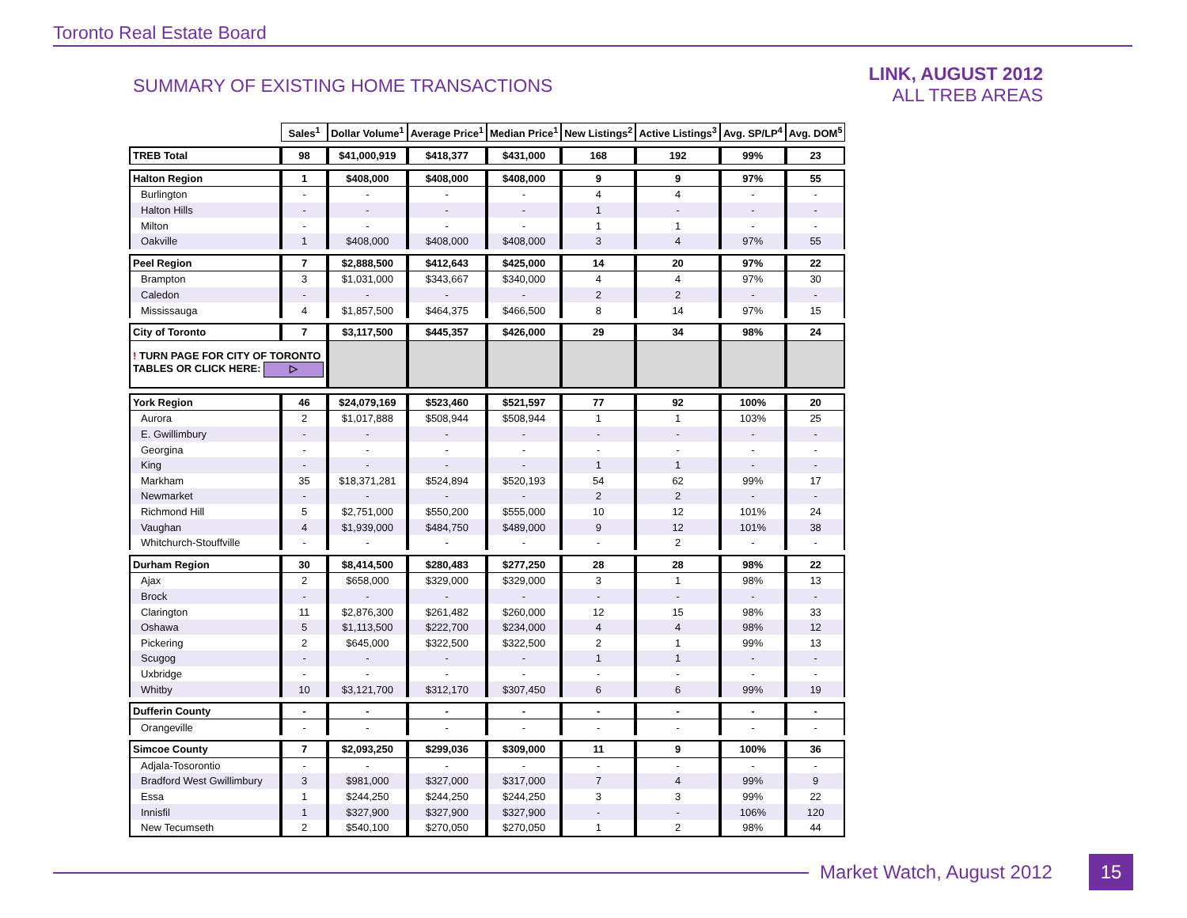Toronto Real Estate Board
SUMMARY OF EXISTING HOME TRANSACTIONS
LINK, AUGUST 2012
ALL TREB AREAS
| | Sales<sup>1</sup> | Dollar Volume<sup>1</sup> | Average Price<sup>1</sup> | Median Price<sup>1</sup> | New Listings<sup>2</sup> | Active Listings<sup>3</sup> | Avg. SP/LP<sup>4</sup> | Avg. DOM<sup>5</sup> |
| TREB Total | 98 | $41,000,919 | $418,377 | $431,000 | 168 | 192 | 99% | 23 |
| Halton Region | 1 | $408,000 | $408,000 | $408,000 | 9 | 9 | 97% | 55 |
| Burlington | - | - | - | - | 4 | 4 | - | - |
| Halton Hills | - | - | - | - | 1 | - | - | - |
| Milton | - | - | - | - | 1 | 1 | - | - |
| Oakville | 1 | $408,000 | $408,000 | $408,000 | 3 | 4 | 97% | 55 |
| Peel Region | 7 | $2,888,500 | $412,643 | $425,000 | 14 | 20 | 97% | 22 |
| Brampton | 3 | $1,031,000 | $343,667 | $340,000 | 4 | 4 | 97% | 30 |
| Caledon | - | - | - | - | 2 | 2 | - | - |
| Mississauga | 4 | $1,857,500 | $464,375 | $466,500 | 8 | 14 | 97% | 15 |
| City of Toronto | 7 | $3,117,500 | $445,357 | $426,000 | 29 | 34 | 98% | 24 |
| ! TURN PAGE FOR CITY OF TORONTO TABLES OR CLICK HERE: ▷ | | | | | | | | |
| York Region | 46 | $24,079,169 | $523,460 | $521,597 | 77 | 92 | 100% | 20 |
| Aurora | 2 | $1,017,888 | $508,944 | $508,944 | 1 | 1 | 103% | 25 |
| E. Gwillimbury | - | - | - | - | - | - | - | - |
| Georgina | - | - | - | - | - | - | - | - |
| King | - | - | - | - | 1 | 1 | - | - |
| Markham | 35 | $18,371,281 | $524,894 | $520,193 | 54 | 62 | 99% | 17 |
| Newmarket | - | - | - | - | 2 | 2 | - | - |
| Richmond Hill | 5 | $2,751,000 | $550,200 | $555,000 | 10 | 12 | 101% | 24 |
| Vaughan | 4 | $1,939,000 | $484,750 | $489,000 | 9 | 12 | 101% | 38 |
| Whitchurch-Stouffville | - | - | - | - | - | 2 | - | - |
| Durham Region | 30 | $8,414,500 | $280,483 | $277,250 | 28 | 28 | 98% | 22 |
| Ajax | 2 | $658,000 | $329,000 | $329,000 | 3 | 1 | 98% | 13 |
| Brock | - | - | - | - | - | - | - | - |
| Clarington | 11 | $2,876,300 | $261,482 | $260,000 | 12 | 15 | 98% | 33 |
| Oshawa | 5 | $1,113,500 | $222,700 | $234,000 | 4 | 4 | 98% | 12 |
| Pickering | 2 | $645,000 | $322,500 | $322,500 | 2 | 1 | 99% | 13 |
| Scugog | - | - | - | - | 1 | 1 | - | - |
| Uxbridge | - | - | - | - | - | - | - | - |
| Whitby | 10 | $3,121,700 | $312,170 | $307,450 | 6 | 6 | 99% | 19 |
| Dufferin County | - | - | - | - | - | - | - | - |
| Orangeville | - | - | - | - | - | - | - | - |
| Simcoe County | 7 | $2,093,250 | $299,036 | $309,000 | 11 | 9 | 100% | 36 |
| Adjala-Tosorontio | - | - | - | - | - | - | - | - |
| Bradford West Gwillimbury | 3 | $981,000 | $327,000 | $317,000 | 7 | 4 | 99% | 9 |
| Essa | 1 | $244,250 | $244,250 | $244,250 | 3 | 3 | 99% | 22 |
| Innisfil | 1 | $327,900 | $327,900 | $327,900 | - | - | 106% | 120 |
| New Tecumseth | 2 | $540,100 | $270,050 | $270,050 | 1 | 2 | 98% | 44 |
Market Watch, August 2012 15